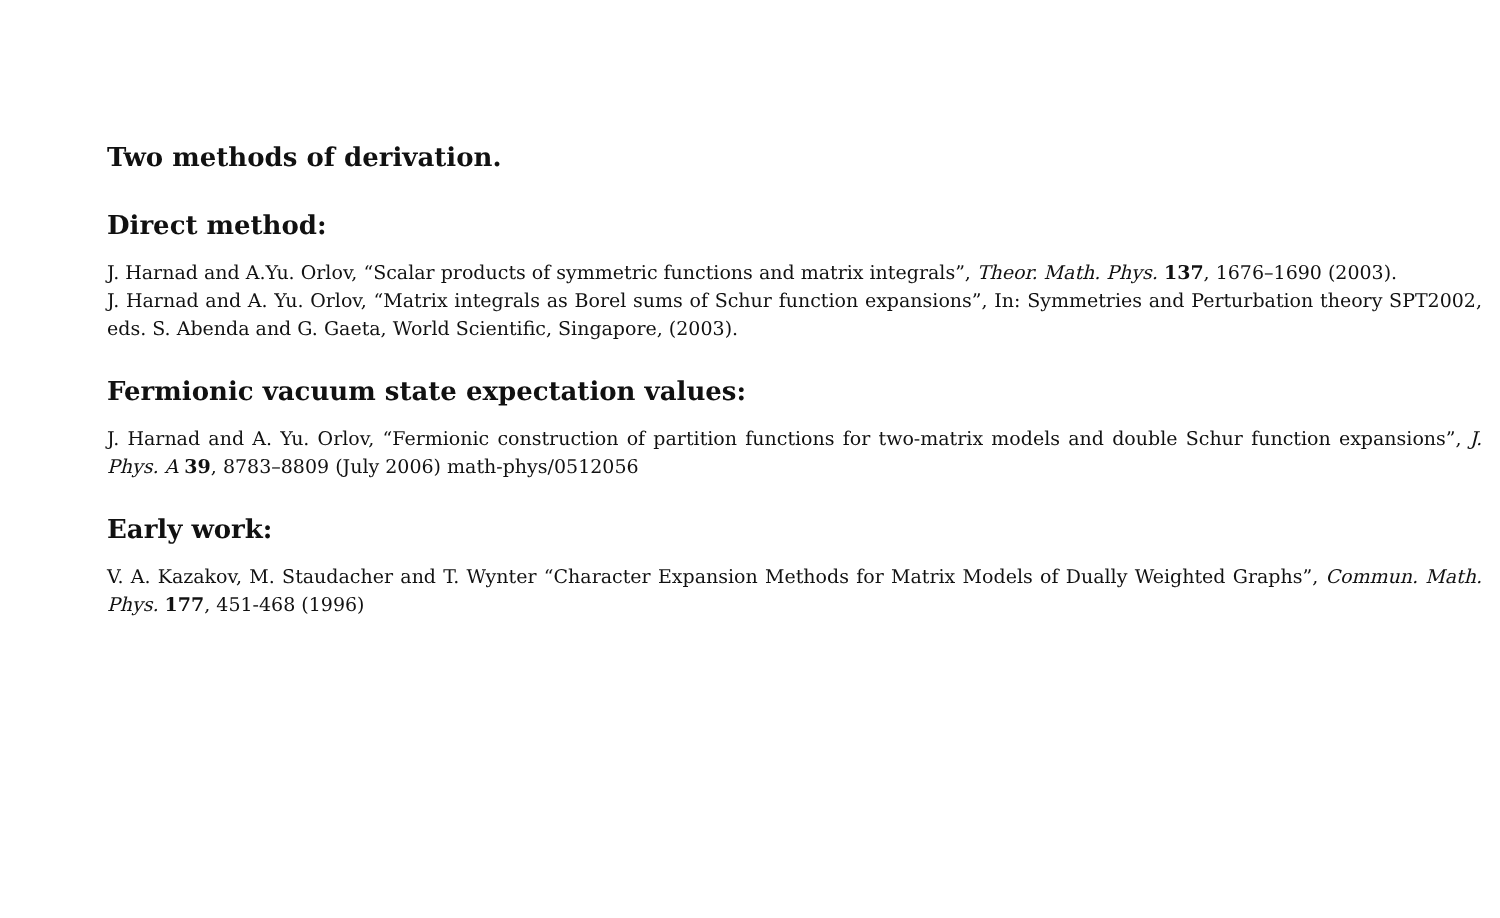Two methods of derivation.
Direct method:
J. Harnad and A.Yu. Orlov, “Scalar products of symmetric functions and matrix integrals”, Theor. Math. Phys. 137, 1676–1690 (2003).
J. Harnad and A. Yu. Orlov, “Matrix integrals as Borel sums of Schur function expansions”, In: Symmetries and Perturbation theory SPT2002, eds. S. Abenda and G. Gaeta, World Scientific, Singapore, (2003).
Fermionic vacuum state expectation values:
J. Harnad and A. Yu. Orlov, “Fermionic construction of partition functions for two-matrix models and double Schur function expansions”, J. Phys. A 39, 8783–8809 (July 2006) math-phys/0512056
Early work:
V. A. Kazakov, M. Staudacher and T. Wynter “Character Expansion Methods for Matrix Models of Dually Weighted Graphs”, Commun. Math. Phys. 177, 451-468 (1996)